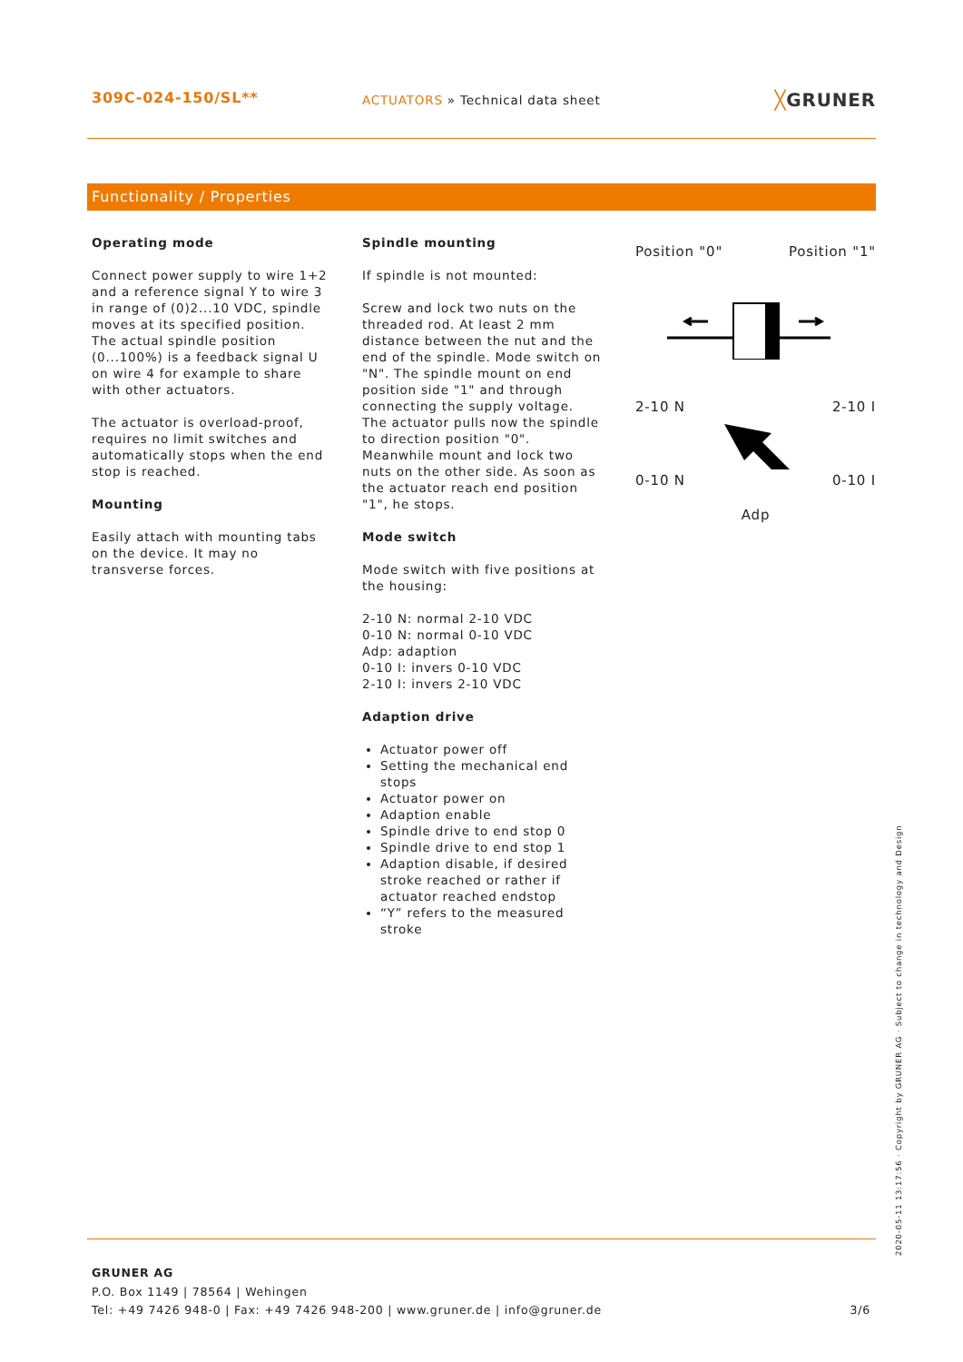309C-024-150/SL**
ACTUATORS » Technical data sheet
╳GRUNER
Functionality / Properties
Operating mode
Connect power supply to wire 1+2 and a reference signal Y to wire 3 in range of (0)2...10 VDC, spindle moves at its specified position. The actual spindle position (0...100%) is a feedback signal U on wire 4 for example to share with other actuators.
The actuator is overload-proof, requires no limit switches and automatically stops when the end stop is reached.
Mounting
Easily attach with mounting tabs on the device. It may no transverse forces.
Spindle mounting
If spindle is not mounted:
Screw and lock two nuts on the threaded rod. At least 2 mm distance between the nut and the end of the spindle. Mode switch on "N". The spindle mount on end position side "1" and through connecting the supply voltage. The actuator pulls now the spindle to direction position "0". Meanwhile mount and lock two nuts on the other side. As soon as the actuator reach end position "1", he stops.
Mode switch
Mode switch with five positions at the housing:
2-10 N: normal 2-10 VDC
0-10 N: normal 0-10 VDC
Adp: adaption
0-10 I: invers 0-10 VDC
2-10 I: invers 2-10 VDC
Adaption drive
Actuator power off
Setting the mechanical end stops
Actuator power on
Adaption enable
Spindle drive to end stop 0
Spindle drive to end stop 1
Adaption disable, if desired stroke reached or rather if actuator reached endstop
“Y” refers to the measured stroke
Position "0" Position "1"
2-10 N 2-10 I
0-10 N 0-10 I
Adp
GRUNER AG
P.O. Box 1149 | 78564 | Wehingen
Tel: +49 7426 948-0 | Fax: +49 7426 948-200 | www.gruner.de | info@gruner.de
3/6
2020-05-11 13:17:56 · Copyright by GRUNER AG · Subject to change in technology and Design